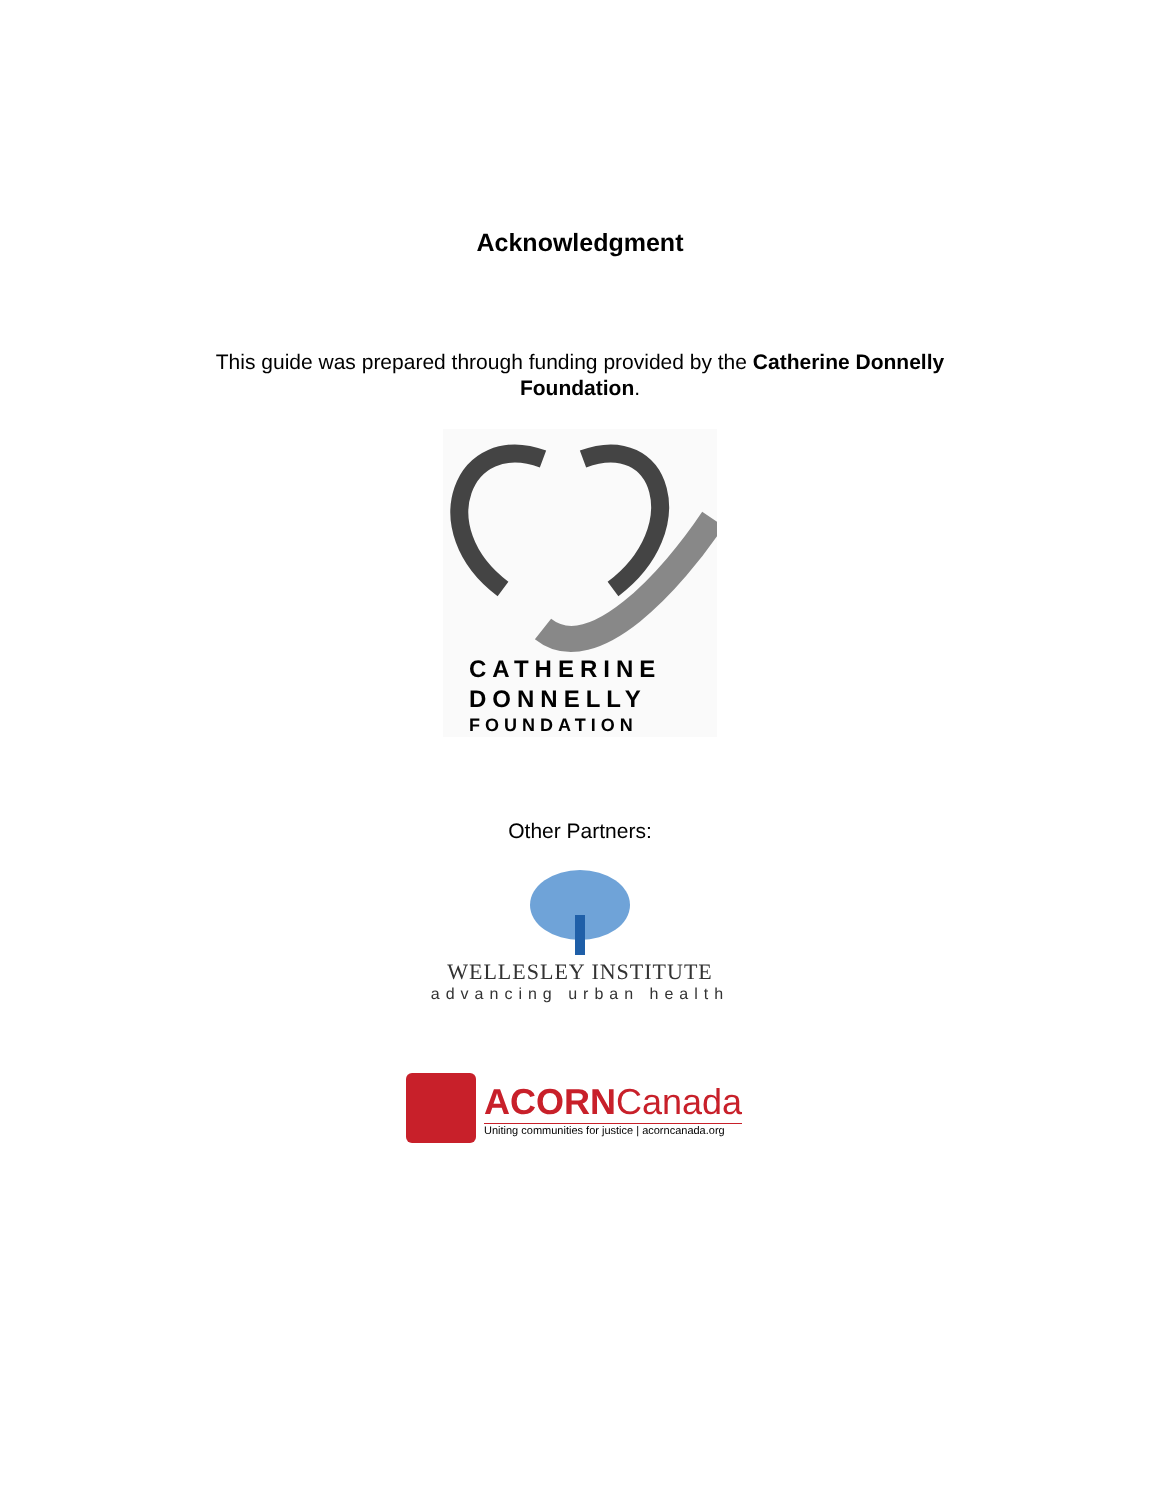Acknowledgment
This guide was prepared through funding provided by the Catherine Donnelly Foundation.
CATHERINE
DONNELLY
FOUNDATION
Other Partners:
WELLESLEY INSTITUTE
advancing urban health
ACORNCanada
Uniting communities for justice | acorncanada.org